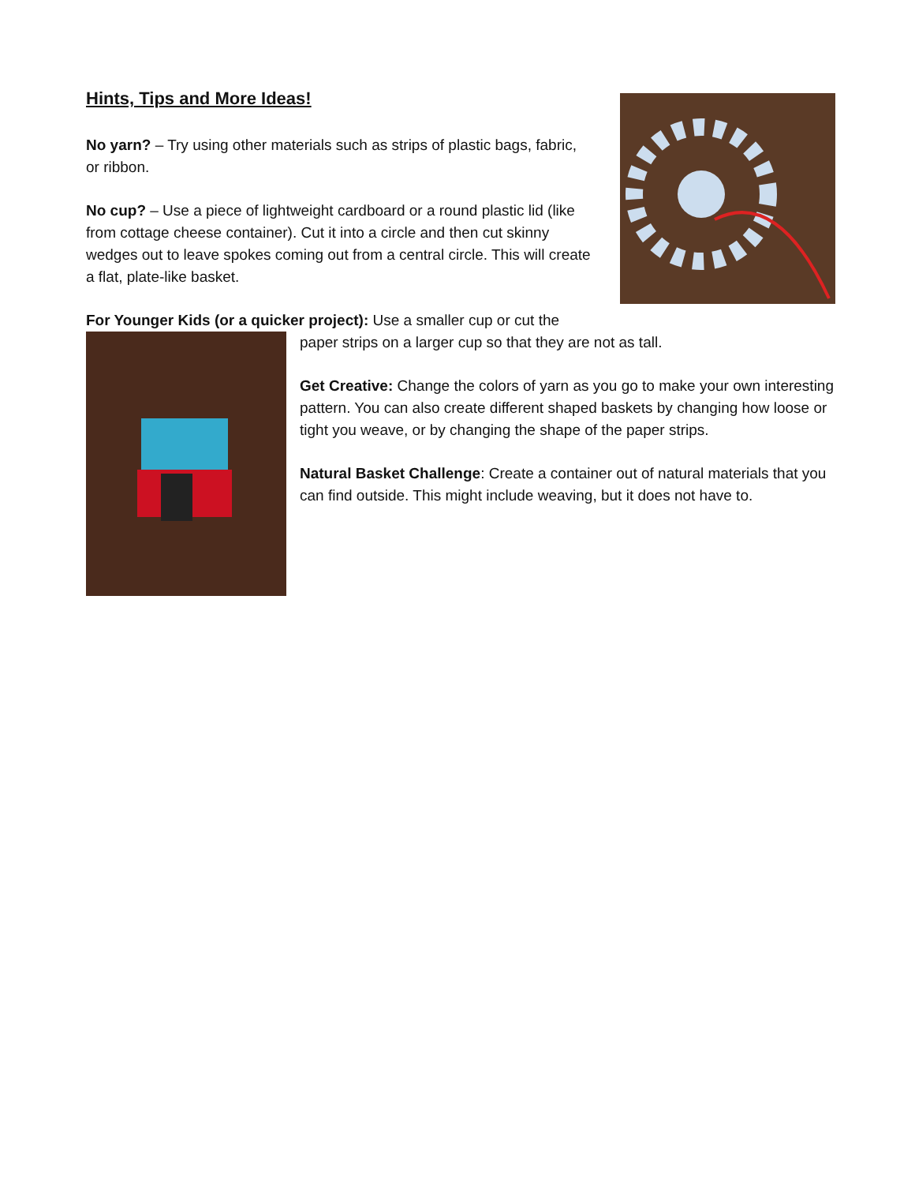Hints, Tips and More Ideas!
No yarn? – Try using other materials such as strips of plastic bags, fabric, or ribbon.
No cup? – Use a piece of lightweight cardboard or a round plastic lid (like from cottage cheese container). Cut it into a circle and then cut skinny wedges out to leave spokes coming out from a central circle. This will create a flat, plate-like basket.
For Younger Kids (or a quicker project): Use a smaller cup or cut the
paper strips on a larger cup so that they are not as tall.
Get Creative: Change the colors of yarn as you go to make your own interesting pattern. You can also create different shaped baskets by changing how loose or tight you weave, or by changing the shape of the paper strips.
Natural Basket Challenge: Create a container out of natural materials that you can find outside. This might include weaving, but it does not have to.